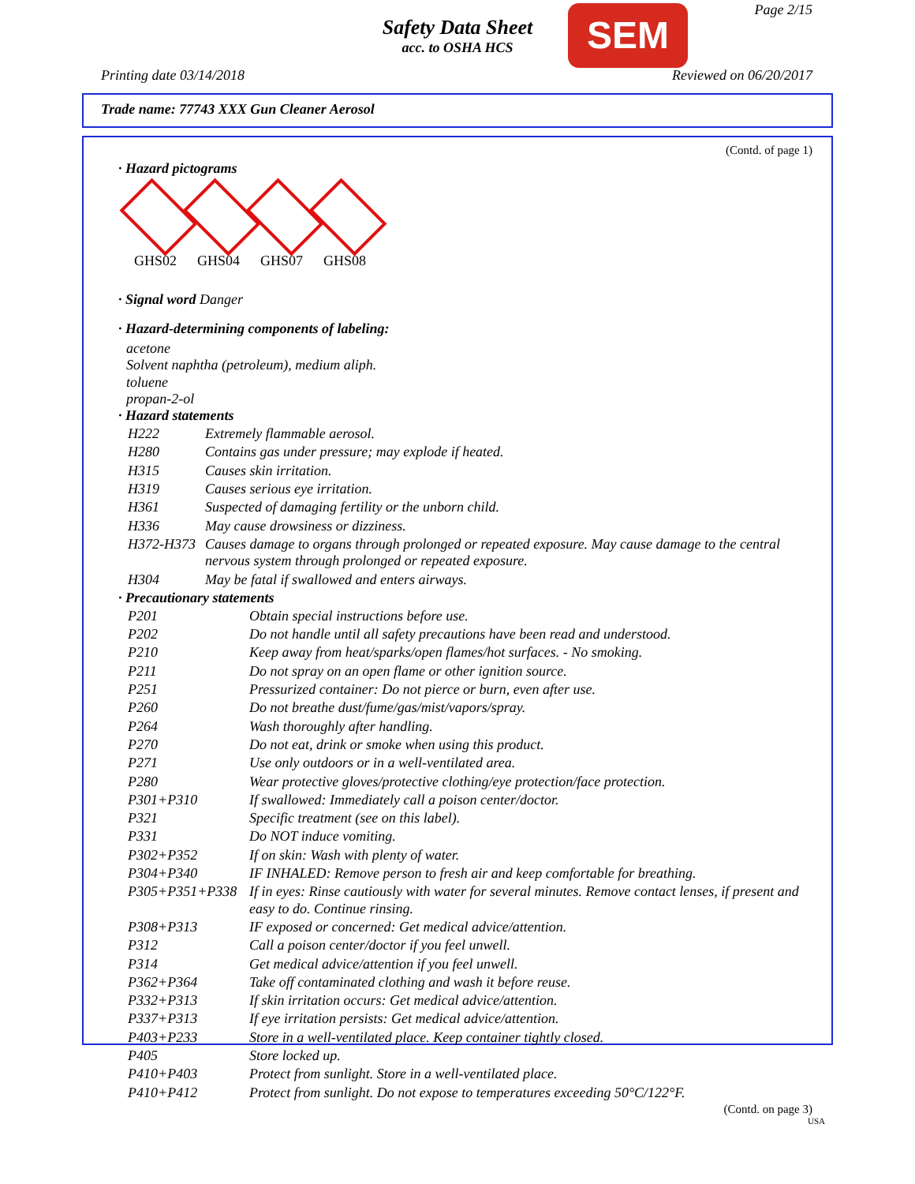Safety Data Sheet
acc. to OSHA HCS
SEM Page 2/15
Printing date 03/14/2018 Reviewed on 06/20/2017
Trade name: 77743 XXX Gun Cleaner Aerosol
(Contd. of page 1)
· Hazard pictograms
GHS02 GHS04 GHS07 GHS08
· Signal word Danger
· Hazard-determining components of labeling:
acetone
Solvent naphtha (petroleum), medium aliph.
toluene
propan-2-ol
· Hazard statements
| H222 | Extremely flammable aerosol. |
| H280 | Contains gas under pressure; may explode if heated. |
| H315 | Causes skin irritation. |
| H319 | Causes serious eye irritation. |
| H361 | Suspected of damaging fertility or the unborn child. |
| H336 | May cause drowsiness or dizziness. |
| H372-H373 | Causes damage to organs through prolonged or repeated exposure. May cause damage to the central nervous system through prolonged or repeated exposure. |
| H304 | May be fatal if swallowed and enters airways. |
· Precautionary statements
| P201 | Obtain special instructions before use. |
| P202 | Do not handle until all safety precautions have been read and understood. |
| P210 | Keep away from heat/sparks/open flames/hot surfaces. - No smoking. |
| P211 | Do not spray on an open flame or other ignition source. |
| P251 | Pressurized container: Do not pierce or burn, even after use. |
| P260 | Do not breathe dust/fume/gas/mist/vapors/spray. |
| P264 | Wash thoroughly after handling. |
| P270 | Do not eat, drink or smoke when using this product. |
| P271 | Use only outdoors or in a well-ventilated area. |
| P280 | Wear protective gloves/protective clothing/eye protection/face protection. |
| P301+P310 | If swallowed: Immediately call a poison center/doctor. |
| P321 | Specific treatment (see on this label). |
| P331 | Do NOT induce vomiting. |
| P302+P352 | If on skin: Wash with plenty of water. |
| P304+P340 | IF INHALED: Remove person to fresh air and keep comfortable for breathing. |
| P305+P351+P338 | If in eyes: Rinse cautiously with water for several minutes. Remove contact lenses, if present and easy to do. Continue rinsing. |
| P308+P313 | IF exposed or concerned: Get medical advice/attention. |
| P312 | Call a poison center/doctor if you feel unwell. |
| P314 | Get medical advice/attention if you feel unwell. |
| P362+P364 | Take off contaminated clothing and wash it before reuse. |
| P332+P313 | If skin irritation occurs: Get medical advice/attention. |
| P337+P313 | If eye irritation persists: Get medical advice/attention. |
| P403+P233 | Store in a well-ventilated place. Keep container tightly closed. |
| P405 | Store locked up. |
| P410+P403 | Protect from sunlight. Store in a well-ventilated place. |
| P410+P412 | Protect from sunlight. Do not expose to temperatures exceeding 50°C/122°F. |
(Contd. on page 3)
USA